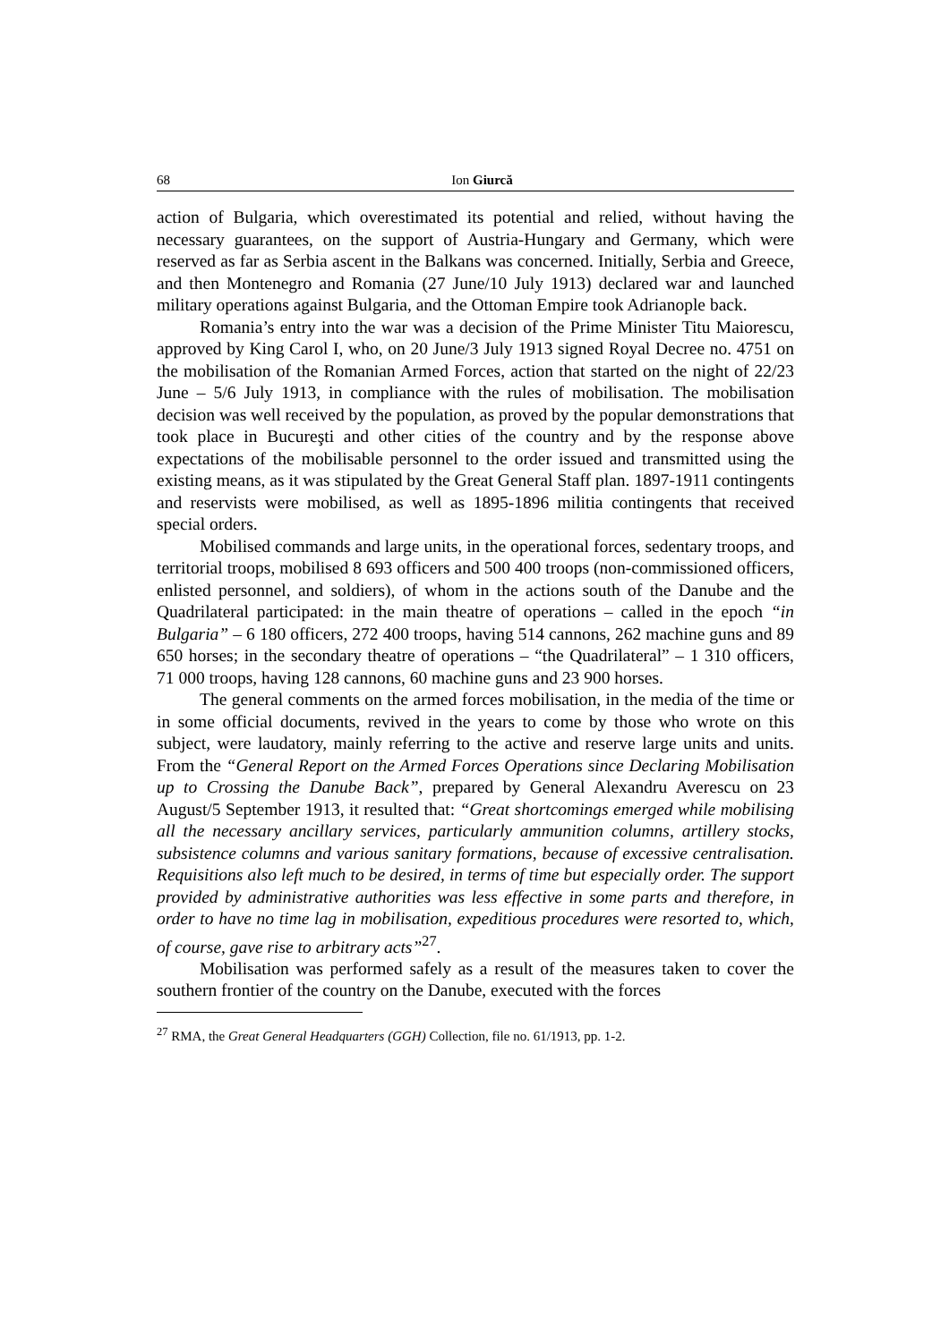68 Ion Giurcă
action of Bulgaria, which overestimated its potential and relied, without having the necessary guarantees, on the support of Austria-Hungary and Germany, which were reserved as far as Serbia ascent in the Balkans was concerned. Initially, Serbia and Greece, and then Montenegro and Romania (27 June/10 July 1913) declared war and launched military operations against Bulgaria, and the Ottoman Empire took Adrianople back.
Romania’s entry into the war was a decision of the Prime Minister Titu Maiorescu, approved by King Carol I, who, on 20 June/3 July 1913 signed Royal Decree no. 4751 on the mobilisation of the Romanian Armed Forces, action that started on the night of 22/23 June – 5/6 July 1913, in compliance with the rules of mobilisation. The mobilisation decision was well received by the population, as proved by the popular demonstrations that took place in Bucureşti and other cities of the country and by the response above expectations of the mobilisable personnel to the order issued and transmitted using the existing means, as it was stipulated by the Great General Staff plan. 1897-1911 contingents and reservists were mobilised, as well as 1895-1896 militia contingents that received special orders.
Mobilised commands and large units, in the operational forces, sedentary troops, and territorial troops, mobilised 8 693 officers and 500 400 troops (non-commissioned officers, enlisted personnel, and soldiers), of whom in the actions south of the Danube and the Quadrilateral participated: in the main theatre of operations – called in the epoch “in Bulgaria” – 6 180 officers, 272 400 troops, having 514 cannons, 262 machine guns and 89 650 horses; in the secondary theatre of operations – “the Quadrilateral” – 1 310 officers, 71 000 troops, having 128 cannons, 60 machine guns and 23 900 horses.
The general comments on the armed forces mobilisation, in the media of the time or in some official documents, revived in the years to come by those who wrote on this subject, were laudatory, mainly referring to the active and reserve large units and units. From the “General Report on the Armed Forces Operations since Declaring Mobilisation up to Crossing the Danube Back”, prepared by General Alexandru Averescu on 23 August/5 September 1913, it resulted that: “Great shortcomings emerged while mobilising all the necessary ancillary services, particularly ammunition columns, artillery stocks, subsistence columns and various sanitary formations, because of excessive centralisation. Requisitions also left much to be desired, in terms of time but especially order. The support provided by administrative authorities was less effective in some parts and therefore, in order to have no time lag in mobilisation, expeditious procedures were resorted to, which, of course, gave rise to arbitrary acts”<sup>27</sup>.
Mobilisation was performed safely as a result of the measures taken to cover the southern frontier of the country on the Danube, executed with the forces
<sup>27</sup> RMA, the Great General Headquarters (GGH) Collection, file no. 61/1913, pp. 1-2.